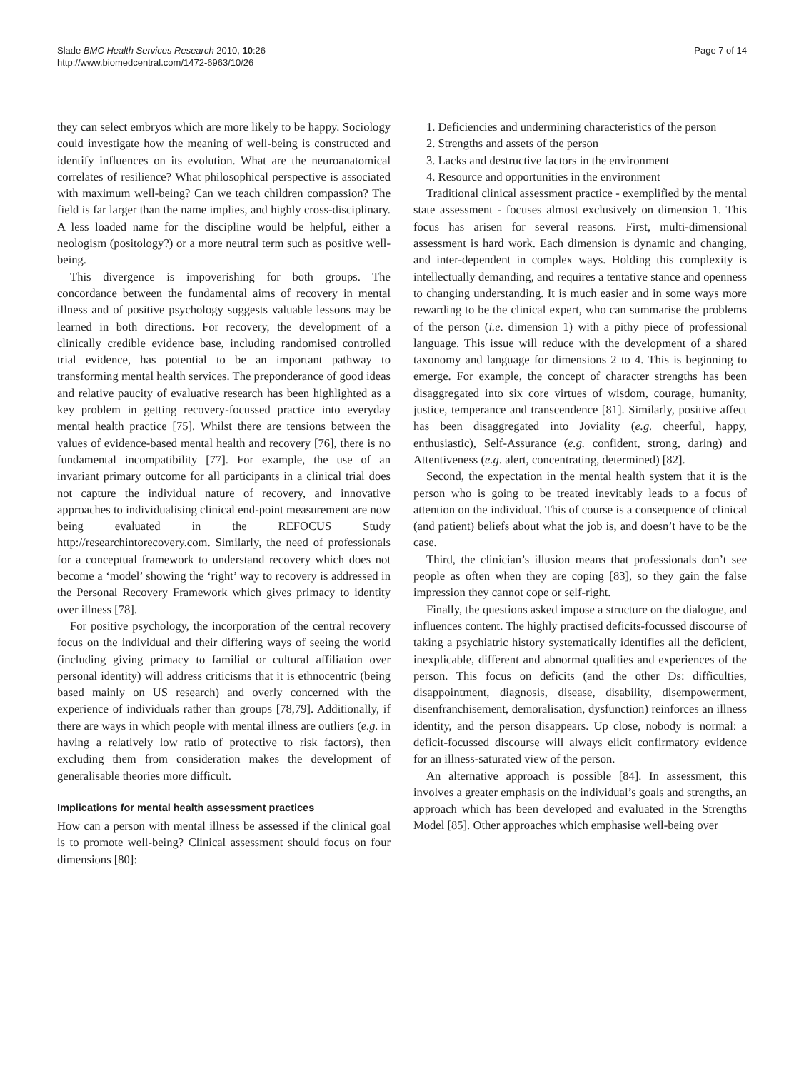Slade BMC Health Services Research 2010, 10:26
http://www.biomedcentral.com/1472-6963/10/26
Page 7 of 14
they can select embryos which are more likely to be happy. Sociology could investigate how the meaning of well-being is constructed and identify influences on its evolution. What are the neuroanatomical correlates of resilience? What philosophical perspective is associated with maximum well-being? Can we teach children compassion? The field is far larger than the name implies, and highly cross-disciplinary. A less loaded name for the discipline would be helpful, either a neologism (positology?) or a more neutral term such as positive well-being.
This divergence is impoverishing for both groups. The concordance between the fundamental aims of recovery in mental illness and of positive psychology suggests valuable lessons may be learned in both directions. For recovery, the development of a clinically credible evidence base, including randomised controlled trial evidence, has potential to be an important pathway to transforming mental health services. The preponderance of good ideas and relative paucity of evaluative research has been highlighted as a key problem in getting recovery-focussed practice into everyday mental health practice [75]. Whilst there are tensions between the values of evidence-based mental health and recovery [76], there is no fundamental incompatibility [77]. For example, the use of an invariant primary outcome for all participants in a clinical trial does not capture the individual nature of recovery, and innovative approaches to individualising clinical end-point measurement are now being evaluated in the REFOCUS Study http://researchintorecovery.com. Similarly, the need of professionals for a conceptual framework to understand recovery which does not become a ‘model’ showing the ‘right’ way to recovery is addressed in the Personal Recovery Framework which gives primacy to identity over illness [78].
For positive psychology, the incorporation of the central recovery focus on the individual and their differing ways of seeing the world (including giving primacy to familial or cultural affiliation over personal identity) will address criticisms that it is ethnocentric (being based mainly on US research) and overly concerned with the experience of individuals rather than groups [78,79]. Additionally, if there are ways in which people with mental illness are outliers (e.g. in having a relatively low ratio of protective to risk factors), then excluding them from consideration makes the development of generalisable theories more difficult.
Implications for mental health assessment practices
How can a person with mental illness be assessed if the clinical goal is to promote well-being? Clinical assessment should focus on four dimensions [80]:
1. Deficiencies and undermining characteristics of the person
2. Strengths and assets of the person
3. Lacks and destructive factors in the environment
4. Resource and opportunities in the environment
Traditional clinical assessment practice - exemplified by the mental state assessment - focuses almost exclusively on dimension 1. This focus has arisen for several reasons. First, multi-dimensional assessment is hard work. Each dimension is dynamic and changing, and inter-dependent in complex ways. Holding this complexity is intellectually demanding, and requires a tentative stance and openness to changing understanding. It is much easier and in some ways more rewarding to be the clinical expert, who can summarise the problems of the person (i.e. dimension 1) with a pithy piece of professional language. This issue will reduce with the development of a shared taxonomy and language for dimensions 2 to 4. This is beginning to emerge. For example, the concept of character strengths has been disaggregated into six core virtues of wisdom, courage, humanity, justice, temperance and transcendence [81]. Similarly, positive affect has been disaggregated into Joviality (e.g. cheerful, happy, enthusiastic), Self-Assurance (e.g. confident, strong, daring) and Attentiveness (e.g. alert, concentrating, determined) [82].
Second, the expectation in the mental health system that it is the person who is going to be treated inevitably leads to a focus of attention on the individual. This of course is a consequence of clinical (and patient) beliefs about what the job is, and doesn’t have to be the case.
Third, the clinician’s illusion means that professionals don’t see people as often when they are coping [83], so they gain the false impression they cannot cope or self-right.
Finally, the questions asked impose a structure on the dialogue, and influences content. The highly practised deficits-focussed discourse of taking a psychiatric history systematically identifies all the deficient, inexplicable, different and abnormal qualities and experiences of the person. This focus on deficits (and the other Ds: difficulties, disappointment, diagnosis, disease, disability, disempowerment, disenfranchisement, demoralisation, dysfunction) reinforces an illness identity, and the person disappears. Up close, nobody is normal: a deficit-focussed discourse will always elicit confirmatory evidence for an illness-saturated view of the person.
An alternative approach is possible [84]. In assessment, this involves a greater emphasis on the individual’s goals and strengths, an approach which has been developed and evaluated in the Strengths Model [85]. Other approaches which emphasise well-being over